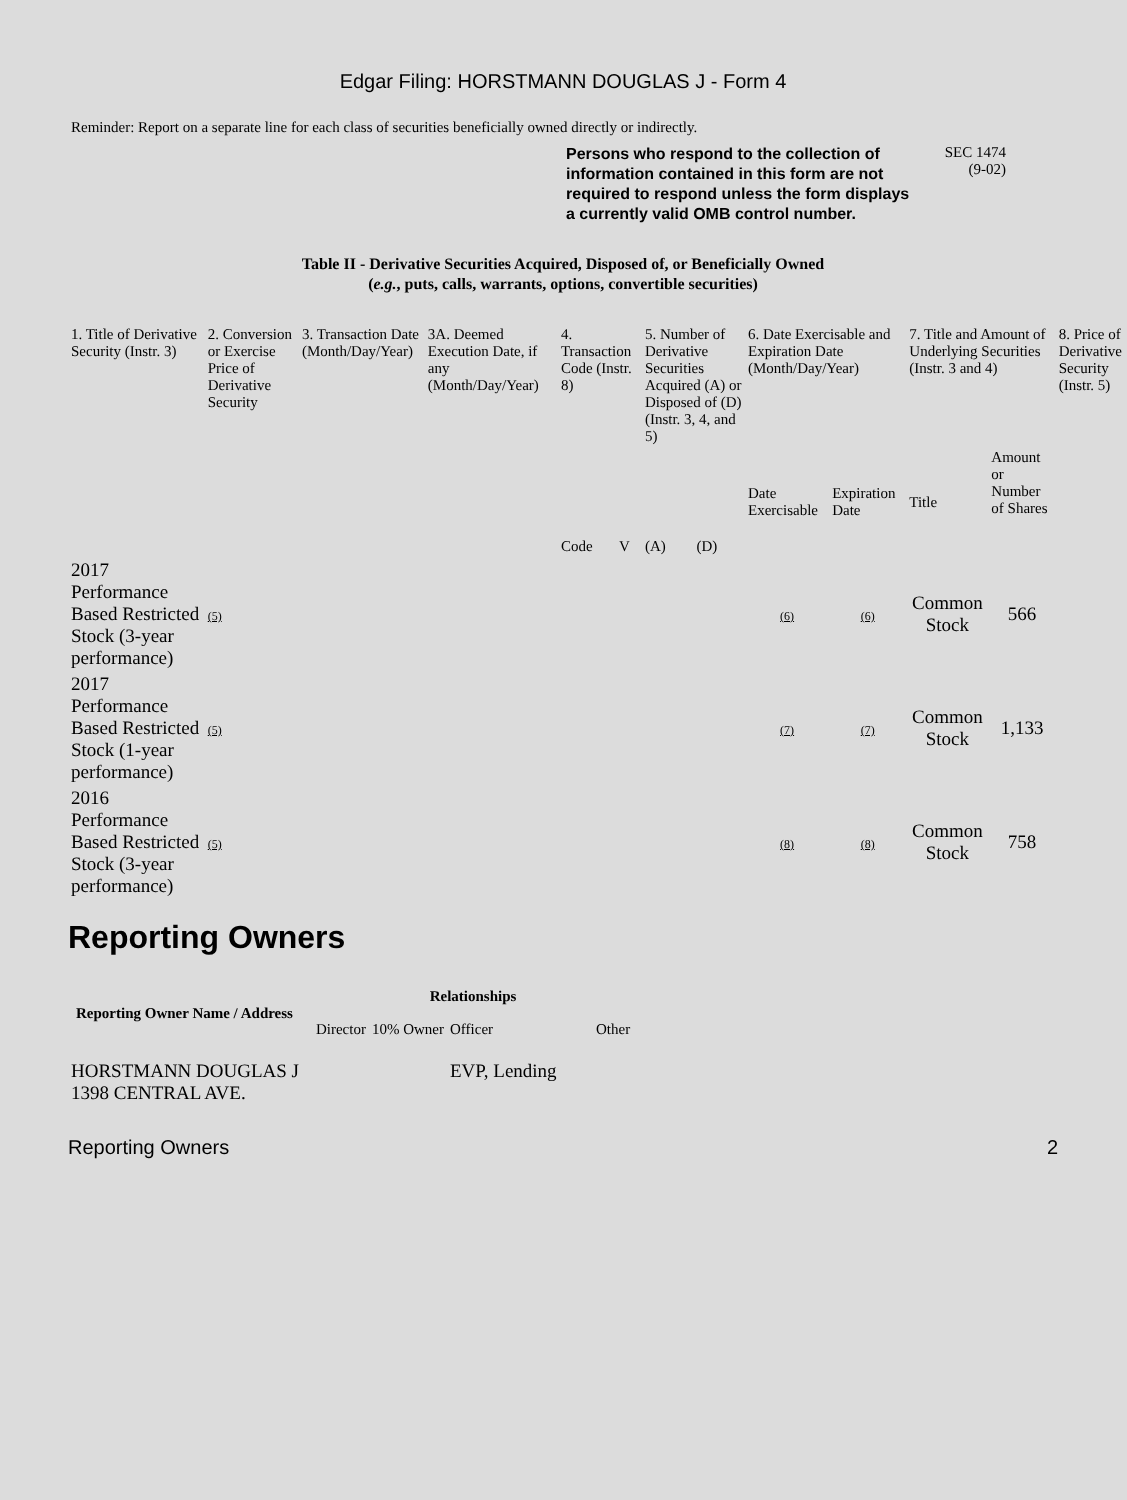Edgar Filing: HORSTMANN DOUGLAS J - Form 4
Reminder: Report on a separate line for each class of securities beneficially owned directly or indirectly.
Persons who respond to the collection of information contained in this form are not required to respond unless the form displays a currently valid OMB control number.
SEC 1474
(9-02)
Table II - Derivative Securities Acquired, Disposed of, or Beneficially Owned
(e.g., puts, calls, warrants, options, convertible securities)
| 1. Title of Derivative Security (Instr. 3) | 2. Conversion or Exercise Price of Derivative Security | 3. Transaction Date (Month/Day/Year) | 3A. Deemed Execution Date, if any (Month/Day/Year) | 4. Transaction Code (Instr. 8) | | 5. Number of Derivative Securities Acquired (A) or Disposed of (D) (Instr. 3, 4, and 5) | | 6. Date Exercisable and Expiration Date (Month/Day/Year) | | 7. Title and Amount of Underlying Securities (Instr. 3 and 4) | | 8. Price of Derivative Security (Instr. 5) |
| --- | --- | --- | --- | --- | --- | --- | --- | --- | --- | --- | --- | --- |
| | | | | Code | V | (A) | (D) | Date Exercisable | Expiration Date | Title | Amount or Number of Shares | |
| 2017 Performance Based Restricted Stock (3-year performance) | (5) | | | | | | | (6) | (6) | Common Stock | 566 | |
| 2017 Performance Based Restricted Stock (1-year performance) | (5) | | | | | | | (7) | (7) | Common Stock | 1,133 | |
| 2016 Performance Based Restricted Stock (3-year performance) | (5) | | | | | | | (8) | (8) | Common Stock | 758 | |
Reporting Owners
| Reporting Owner Name / Address | Relationships | | | |
| --- | --- | --- | --- | --- |
| | Director | 10% Owner | Officer | Other |
| HORSTMANN DOUGLAS J 1398 CENTRAL AVE. | | | EVP, Lending | |
Reporting Owners 2